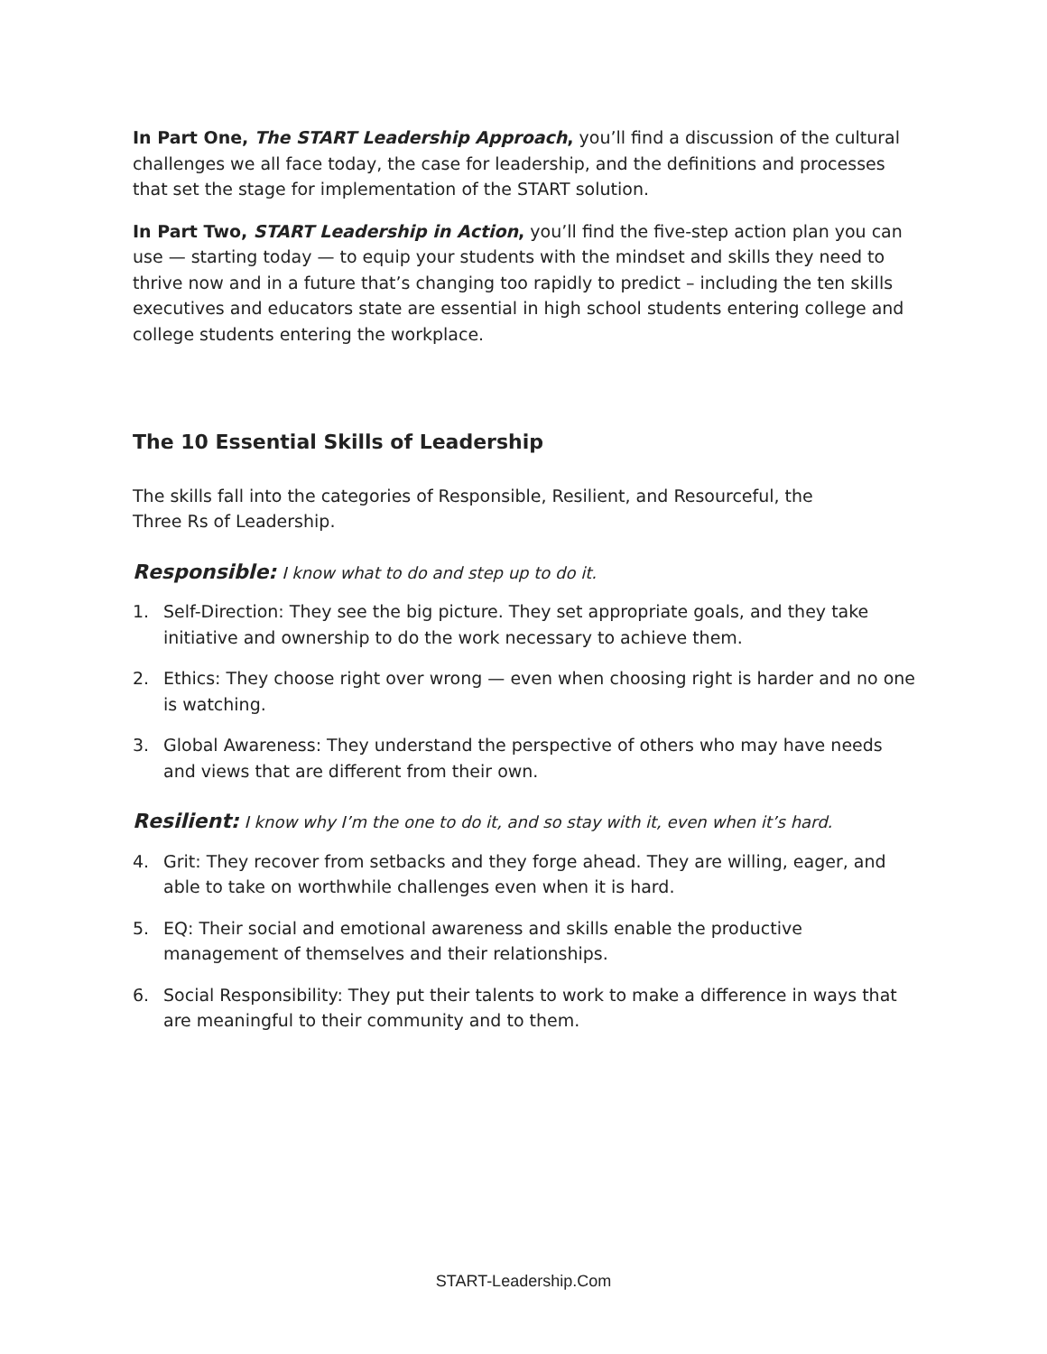In Part One, The START Leadership Approach, you’ll find a discussion of the cultural challenges we all face today, the case for leadership, and the definitions and processes that set the stage for implementation of the START solution.
In Part Two, START Leadership in Action, you’ll find the five-step action plan you can use — starting today — to equip your students with the mindset and skills they need to thrive now and in a future that’s changing too rapidly to predict – including the ten skills executives and educators state are essential in high school students entering college and college students entering the workplace.
The 10 Essential Skills of Leadership
The skills fall into the categories of Responsible, Resilient, and Resourceful, the
Three Rs of Leadership.
Responsible: I know what to do and step up to do it.
1. Self-Direction: They see the big picture. They set appropriate goals, and they take initiative and ownership to do the work necessary to achieve them.
2. Ethics: They choose right over wrong — even when choosing right is harder and no one is watching.
3. Global Awareness: They understand the perspective of others who may have needs and views that are different from their own.
Resilient: I know why I’m the one to do it, and so stay with it, even when it’s hard.
4. Grit: They recover from setbacks and they forge ahead. They are willing, eager, and able to take on worthwhile challenges even when it is hard.
5. EQ: Their social and emotional awareness and skills enable the productive management of themselves and their relationships.
6. Social Responsibility: They put their talents to work to make a difference in ways that are meaningful to their community and to them.
START-Leadership.Com